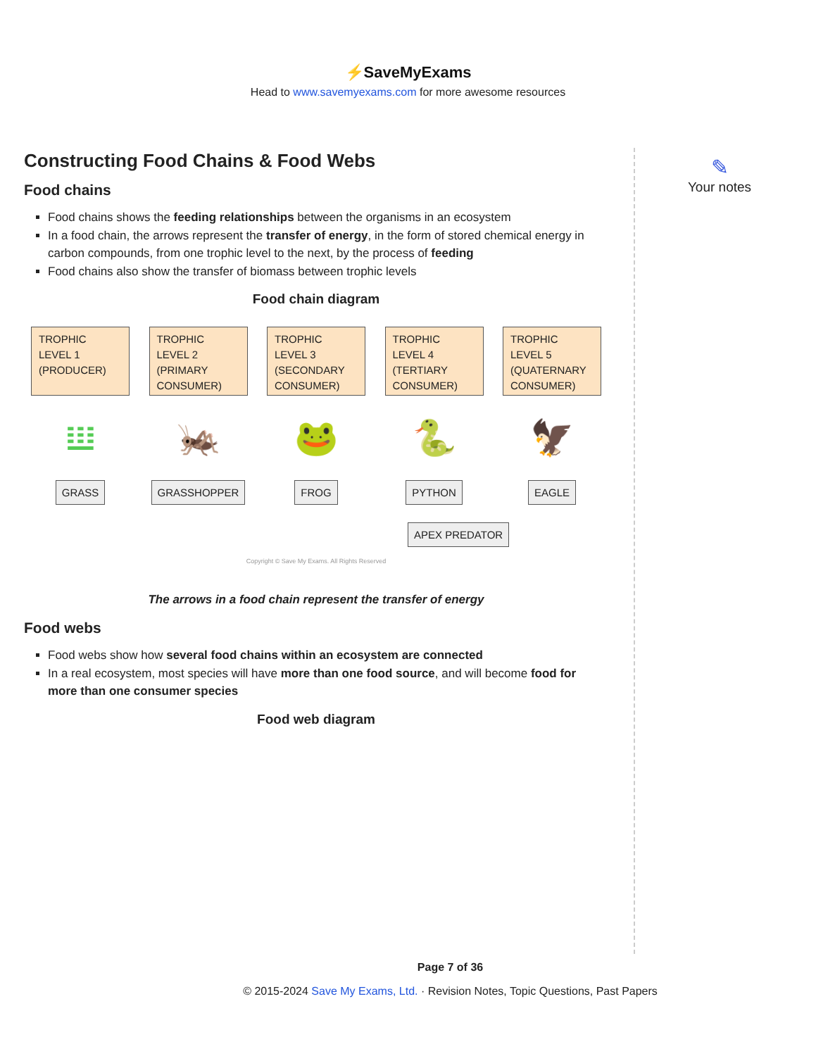⚡SaveMyExams
Head to www.savemyexams.com for more awesome resources
Constructing Food Chains & Food Webs
Food chains
Food chains shows the feeding relationships between the organisms in an ecosystem
In a food chain, the arrows represent the transfer of energy, in the form of stored chemical energy in carbon compounds, from one trophic level to the next, by the process of feeding
Food chains also show the transfer of biomass between trophic levels
Food chain diagram
TROPHIC LEVEL 1 (PRODUCER)
𝍔
GRASS
TROPHIC LEVEL 2 (PRIMARY CONSUMER)
🦗
GRASSHOPPER
TROPHIC LEVEL 3 (SECONDARY CONSUMER)
🐸
FROG
TROPHIC LEVEL 4 (TERTIARY CONSUMER)
🐍
PYTHON
TROPHIC LEVEL 5 (QUATERNARY CONSUMER)
🦅
EAGLE
APEX PREDATOR
Copyright © Save My Exams. All Rights Reserved
The arrows in a food chain represent the transfer of energy
Food webs
Food webs show how several food chains within an ecosystem are connected
In a real ecosystem, most species will have more than one food source, and will become food for more than one consumer species
Food web diagram
✎
Your notes
Page 7 of 36
© 2015-2024 Save My Exams, Ltd. · Revision Notes, Topic Questions, Past Papers